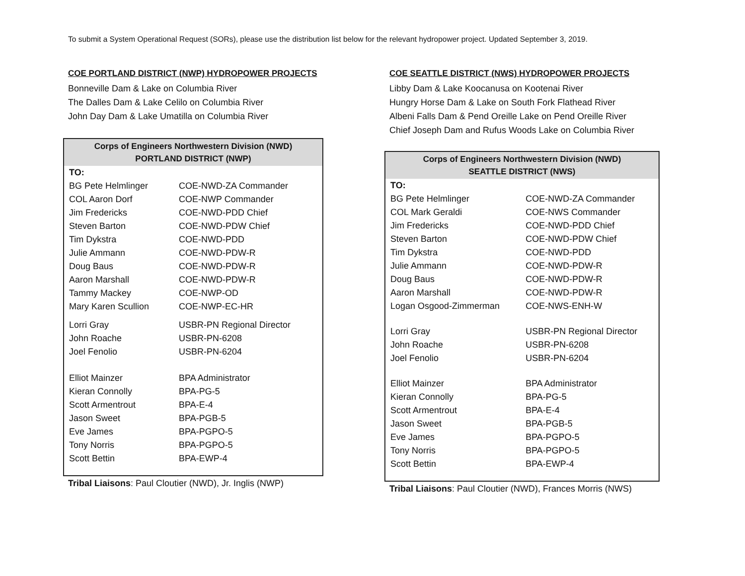To submit a System Operational Request (SORs), please use the distribution list below for the relevant hydropower project. Updated September 3, 2019.
COE PORTLAND DISTRICT (NWP) HYDROPOWER PROJECTS
Bonneville Dam & Lake on Columbia River
The Dalles Dam & Lake Celilo on Columbia River
John Day Dam & Lake Umatilla on Columbia River
| Corps of Engineers Northwestern Division (NWD) PORTLAND DISTRICT (NWP) | |
| --- | --- |
| TO: | |
| BG Pete Helmlinger | COE-NWD-ZA Commander |
| COL Aaron Dorf | COE-NWP Commander |
| Jim Fredericks | COE-NWD-PDD Chief |
| Steven Barton | COE-NWD-PDW Chief |
| Tim Dykstra | COE-NWD-PDD |
| Julie Ammann | COE-NWD-PDW-R |
| Doug Baus | COE-NWD-PDW-R |
| Aaron Marshall | COE-NWD-PDW-R |
| Tammy Mackey | COE-NWP-OD |
| Mary Karen Scullion | COE-NWP-EC-HR |
| Lorri Gray John Roache Joel Fenolio | USBR-PN Regional Director USBR-PN-6208 USBR-PN-6204 |
| Elliot Mainzer Kieran Connolly Scott Armentrout Jason Sweet Eve James Tony Norris Scott Bettin | BPA Administrator BPA-PG-5 BPA-E-4 BPA-PGB-5 BPA-PGPO-5 BPA-PGPO-5 BPA-EWP-4 |
Tribal Liaisons: Paul Cloutier (NWD), Jr. Inglis (NWP)
COE SEATTLE DISTRICT (NWS) HYDROPOWER PROJECTS
Libby Dam & Lake Koocanusa on Kootenai River
Hungry Horse Dam & Lake on South Fork Flathead River
Albeni Falls Dam & Pend Oreille Lake on Pend Oreille River
Chief Joseph Dam and Rufus Woods Lake on Columbia River
| Corps of Engineers Northwestern Division (NWD) SEATTLE DISTRICT (NWS) | |
| --- | --- |
| TO: | |
| BG Pete Helmlinger | COE-NWD-ZA Commander |
| COL Mark Geraldi | COE-NWS Commander |
| Jim Fredericks | COE-NWD-PDD Chief |
| Steven Barton | COE-NWD-PDW Chief |
| Tim Dykstra | COE-NWD-PDD |
| Julie Ammann | COE-NWD-PDW-R |
| Doug Baus | COE-NWD-PDW-R |
| Aaron Marshall | COE-NWD-PDW-R |
| Logan Osgood-Zimmerman | COE-NWS-ENH-W |
| Lorri Gray John Roache Joel Fenolio | USBR-PN Regional Director USBR-PN-6208 USBR-PN-6204 |
| Elliot Mainzer Kieran Connolly Scott Armentrout Jason Sweet Eve James Tony Norris Scott Bettin | BPA Administrator BPA-PG-5 BPA-E-4 BPA-PGB-5 BPA-PGPO-5 BPA-PGPO-5 BPA-EWP-4 |
Tribal Liaisons: Paul Cloutier (NWD), Frances Morris (NWS)